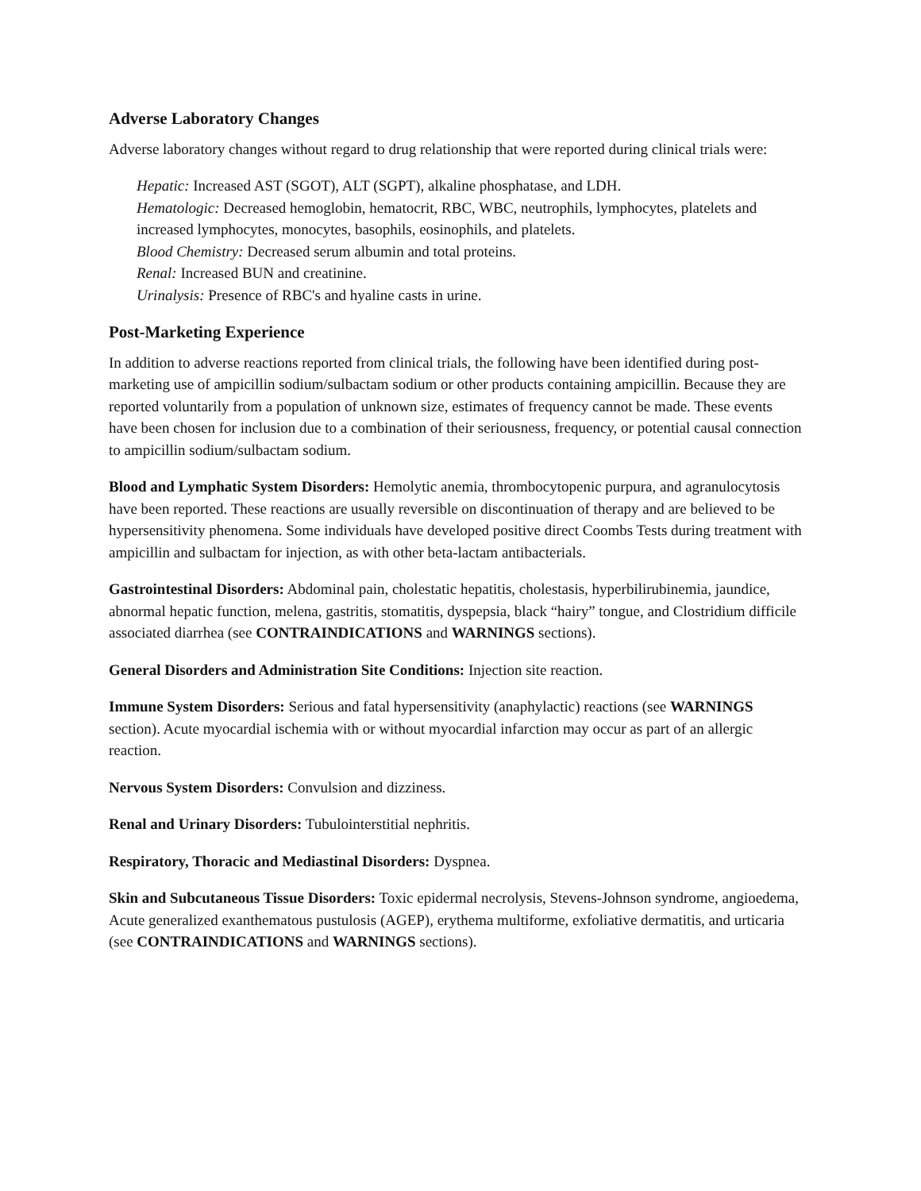Adverse Laboratory Changes
Adverse laboratory changes without regard to drug relationship that were reported during clinical trials were:
Hepatic: Increased AST (SGOT), ALT (SGPT), alkaline phosphatase, and LDH.
Hematologic: Decreased hemoglobin, hematocrit, RBC, WBC, neutrophils, lymphocytes, platelets and increased lymphocytes, monocytes, basophils, eosinophils, and platelets.
Blood Chemistry: Decreased serum albumin and total proteins.
Renal: Increased BUN and creatinine.
Urinalysis: Presence of RBC's and hyaline casts in urine.
Post-Marketing Experience
In addition to adverse reactions reported from clinical trials, the following have been identified during post-marketing use of ampicillin sodium/sulbactam sodium or other products containing ampicillin. Because they are reported voluntarily from a population of unknown size, estimates of frequency cannot be made. These events have been chosen for inclusion due to a combination of their seriousness, frequency, or potential causal connection to ampicillin sodium/sulbactam sodium.
Blood and Lymphatic System Disorders: Hemolytic anemia, thrombocytopenic purpura, and agranulocytosis have been reported. These reactions are usually reversible on discontinuation of therapy and are believed to be hypersensitivity phenomena. Some individuals have developed positive direct Coombs Tests during treatment with ampicillin and sulbactam for injection, as with other beta-lactam antibacterials.
Gastrointestinal Disorders: Abdominal pain, cholestatic hepatitis, cholestasis, hyperbilirubinemia, jaundice, abnormal hepatic function, melena, gastritis, stomatitis, dyspepsia, black “hairy” tongue, and Clostridium difficile associated diarrhea (see CONTRAINDICATIONS and WARNINGS sections).
General Disorders and Administration Site Conditions: Injection site reaction.
Immune System Disorders: Serious and fatal hypersensitivity (anaphylactic) reactions (see WARNINGS section). Acute myocardial ischemia with or without myocardial infarction may occur as part of an allergic reaction.
Nervous System Disorders: Convulsion and dizziness.
Renal and Urinary Disorders: Tubulointerstitial nephritis.
Respiratory, Thoracic and Mediastinal Disorders: Dyspnea.
Skin and Subcutaneous Tissue Disorders: Toxic epidermal necrolysis, Stevens-Johnson syndrome, angioedema, Acute generalized exanthematous pustulosis (AGEP), erythema multiforme, exfoliative dermatitis, and urticaria (see CONTRAINDICATIONS and WARNINGS sections).